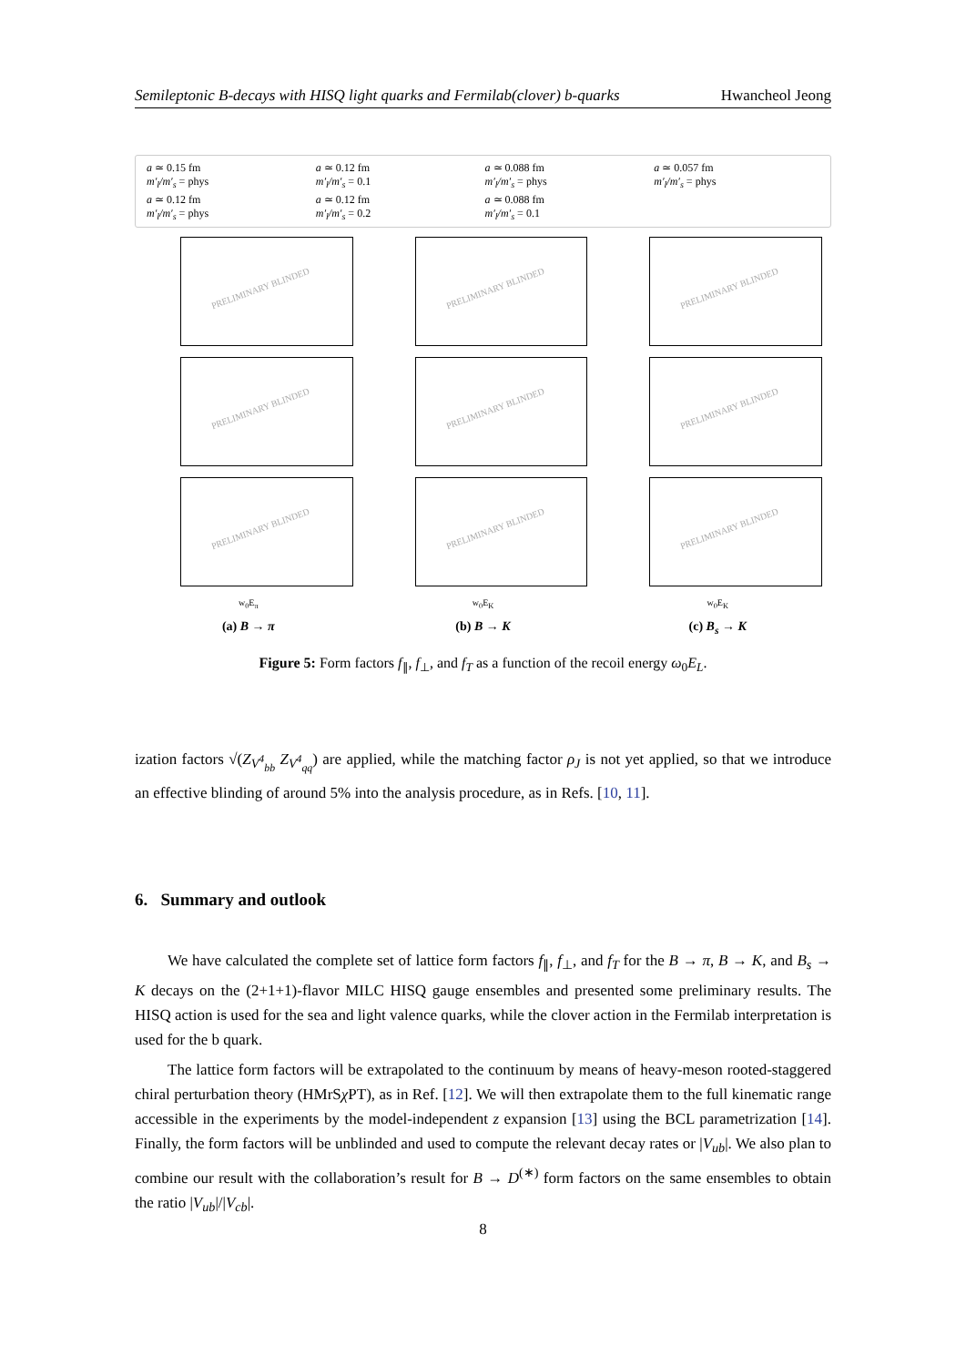Semileptonic B-decays with HISQ light quarks and Fermilab(clover) b-quarks Hwancheol Jeong
a ≃ 0.15 fm
m′<sub>l</sub>/m′<sub>s</sub> = phys
a ≃ 0.12 fm
m′<sub>l</sub>/m′<sub>s</sub> = 0.1
a ≃ 0.088 fm
m′<sub>l</sub>/m′<sub>s</sub> = phys
a ≃ 0.057 fm
m′<sub>l</sub>/m′<sub>s</sub> = phys
a ≃ 0.12 fm
m′<sub>l</sub>/m′<sub>s</sub> = phys
a ≃ 0.12 fm
m′<sub>l</sub>/m′<sub>s</sub> = 0.2
a ≃ 0.088 fm
m′<sub>l</sub>/m′<sub>s</sub> = 0.1
PRELIMINARY BLINDED
PRELIMINARY BLINDED
PRELIMINARY BLINDED
w<sub>0</sub>E<sub>π</sub>
(a) B → π
PRELIMINARY BLINDED
PRELIMINARY BLINDED
PRELIMINARY BLINDED
w<sub>0</sub>E<sub>K</sub>
(b) B → K
PRELIMINARY BLINDED
PRELIMINARY BLINDED
PRELIMINARY BLINDED
w<sub>0</sub>E<sub>K</sub>
(c) B<sub>s</sub> → K
Figure 5: Form factors f<sub>∥</sub>, f<sub>⊥</sub>, and f<sub>T</sub> as a function of the recoil energy ω<sub>0</sub>E<sub>L</sub>.
ization factors √(Z<sub>V<sup>4</sup><sub>bb</sub></sub> Z<sub>V<sup>4</sup><sub>qq</sub></sub>) are applied, while the matching factor ρ<sub>J</sub> is not yet applied, so that we introduce an effective blinding of around 5% into the analysis procedure, as in Refs. [10, 11].
6. Summary and outlook
We have calculated the complete set of lattice form factors f<sub>∥</sub>, f<sub>⊥</sub>, and f<sub>T</sub> for the B → π, B → K, and B<sub>s</sub> → K decays on the (2+1+1)-flavor MILC HISQ gauge ensembles and presented some preliminary results. The HISQ action is used for the sea and light valence quarks, while the clover action in the Fermilab interpretation is used for the b quark.
The lattice form factors will be extrapolated to the continuum by means of heavy-meson rooted-staggered chiral perturbation theory (HMrSχ PT), as in Ref. [12]. We will then extrapolate them to the full kinematic range accessible in the experiments by the model-independent z expansion [13] using the BCL parametrization [14]. Finally, the form factors will be unblinded and used to compute the relevant decay rates or |V<sub>ub</sub>|. We also plan to combine our result with the collaboration’s result for B → D<sup>(∗)</sup> form factors on the same ensembles to obtain the ratio |V<sub>ub</sub>|/|V<sub>cb</sub>|.
8